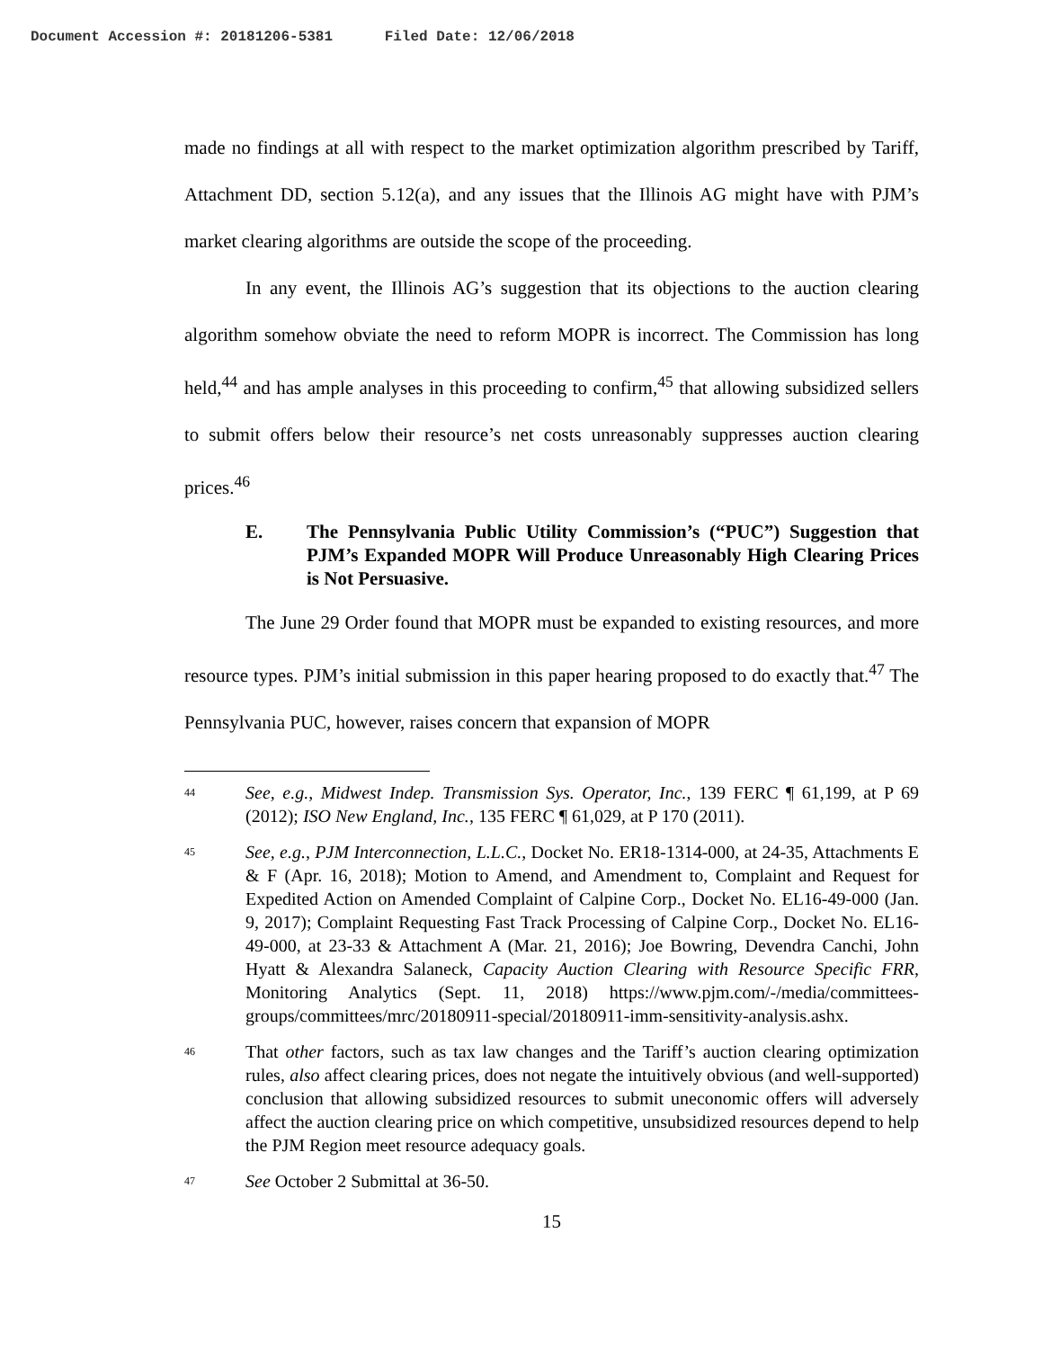Document Accession #: 20181206-5381 Filed Date: 12/06/2018
made no findings at all with respect to the market optimization algorithm prescribed by Tariff, Attachment DD, section 5.12(a), and any issues that the Illinois AG might have with PJM’s market clearing algorithms are outside the scope of the proceeding.
In any event, the Illinois AG’s suggestion that its objections to the auction clearing algorithm somehow obviate the need to reform MOPR is incorrect. The Commission has long held,<sup>44</sup> and has ample analyses in this proceeding to confirm,<sup>45</sup> that allowing subsidized sellers to submit offers below their resource’s net costs unreasonably suppresses auction clearing prices.<sup>46</sup>
E. The Pennsylvania Public Utility Commission’s (“PUC”) Suggestion that PJM’s Expanded MOPR Will Produce Unreasonably High Clearing Prices is Not Persuasive.
The June 29 Order found that MOPR must be expanded to existing resources, and more resource types. PJM’s initial submission in this paper hearing proposed to do exactly that.<sup>47</sup> The Pennsylvania PUC, however, raises concern that expansion of MOPR
44 See, e.g., Midwest Indep. Transmission Sys. Operator, Inc., 139 FERC ¶ 61,199, at P 69 (2012); ISO New England, Inc., 135 FERC ¶ 61,029, at P 170 (2011).
45 See, e.g., PJM Interconnection, L.L.C., Docket No. ER18-1314-000, at 24-35, Attachments E & F (Apr. 16, 2018); Motion to Amend, and Amendment to, Complaint and Request for Expedited Action on Amended Complaint of Calpine Corp., Docket No. EL16-49-000 (Jan. 9, 2017); Complaint Requesting Fast Track Processing of Calpine Corp., Docket No. EL16-49-000, at 23-33 & Attachment A (Mar. 21, 2016); Joe Bowring, Devendra Canchi, John Hyatt & Alexandra Salaneck, Capacity Auction Clearing with Resource Specific FRR, Monitoring Analytics (Sept. 11, 2018) https://www.pjm.com/-/media/committees-groups/committees/mrc/20180911-special/20180911-imm-sensitivity-analysis.ashx.
46 That other factors, such as tax law changes and the Tariff’s auction clearing optimization rules, also affect clearing prices, does not negate the intuitively obvious (and well-supported) conclusion that allowing subsidized resources to submit uneconomic offers will adversely affect the auction clearing price on which competitive, unsubsidized resources depend to help the PJM Region meet resource adequacy goals.
47 See October 2 Submittal at 36-50.
15